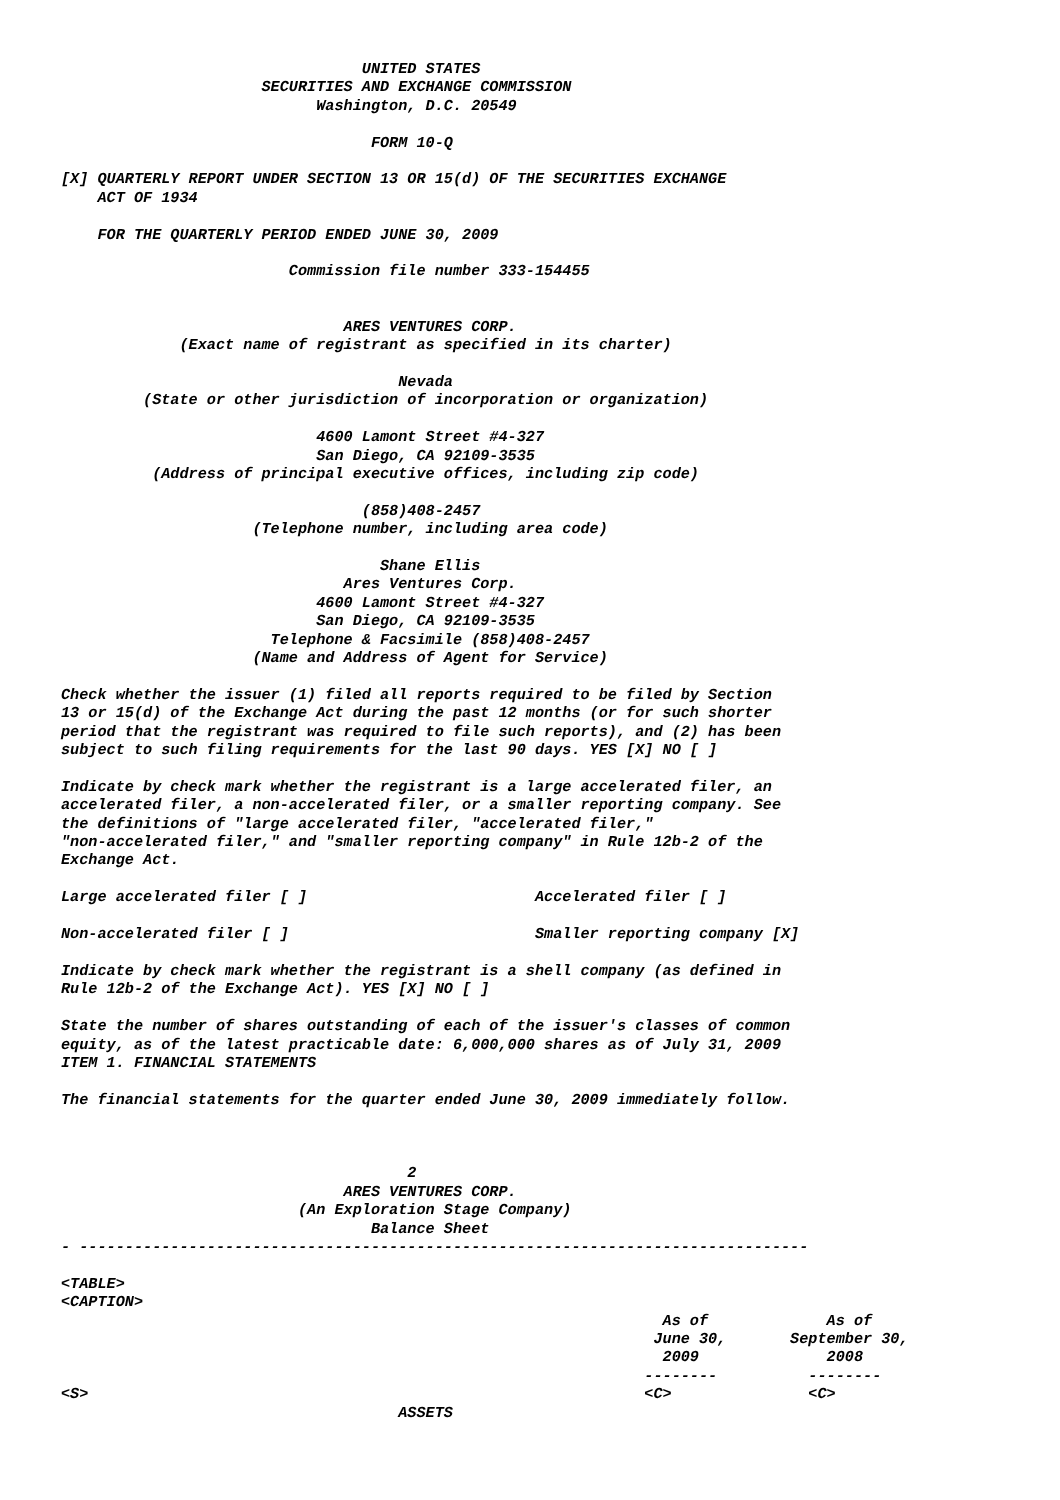UNITED STATES
                      SECURITIES AND EXCHANGE COMMISSION
                            Washington, D.C. 20549

                                  FORM 10-Q

[X] QUARTERLY REPORT UNDER SECTION 13 OR 15(d) OF THE SECURITIES EXCHANGE
    ACT OF 1934

    FOR THE QUARTERLY PERIOD ENDED JUNE 30, 2009

                         Commission file number 333-154455


                               ARES VENTURES CORP.
             (Exact name of registrant as specified in its charter)

                                     Nevada
         (State or other jurisdiction of incorporation or organization)

                            4600 Lamont Street #4-327
                            San Diego, CA 92109-3535
          (Address of principal executive offices, including zip code)

                                 (858)408-2457
                     (Telephone number, including area code)

                                   Shane Ellis
                               Ares Ventures Corp.
                            4600 Lamont Street #4-327
                            San Diego, CA 92109-3535
                       Telephone & Facsimile (858)408-2457
                     (Name and Address of Agent for Service)

Check whether the issuer (1) filed all reports required to be filed by Section
13 or 15(d) of the Exchange Act during the past 12 months (or for such shorter
period that the registrant was required to file such reports), and (2) has been
subject to such filing requirements for the last 90 days. YES [X] NO [ ]

Indicate by check mark whether the registrant is a large accelerated filer, an
accelerated filer, a non-accelerated filer, or a smaller reporting company. See
the definitions of "large accelerated filer, "accelerated filer,"
"non-accelerated filer," and "smaller reporting company" in Rule 12b-2 of the
Exchange Act.

Large accelerated filer [ ]                         Accelerated filer [ ]

Non-accelerated filer [ ]                           Smaller reporting company [X]

Indicate by check mark whether the registrant is a shell company (as defined in
Rule 12b-2 of the Exchange Act). YES [X] NO [ ]

State the number of shares outstanding of each of the issuer's classes of common
equity, as of the latest practicable date: 6,000,000 shares as of July 31, 2009
ITEM 1. FINANCIAL STATEMENTS

The financial statements for the quarter ended June 30, 2009 immediately follow.



                                      2
                               ARES VENTURES CORP.
                          (An Exploration Stage Company)
                                  Balance Sheet
- --------------------------------------------------------------------------------

<TABLE>
<CAPTION>
                                                                  As of             As of
                                                                 June 30,       September 30,
                                                                  2009              2008
                                                                --------          --------
<S>                                                             <C>               <C>
                                     ASSETS